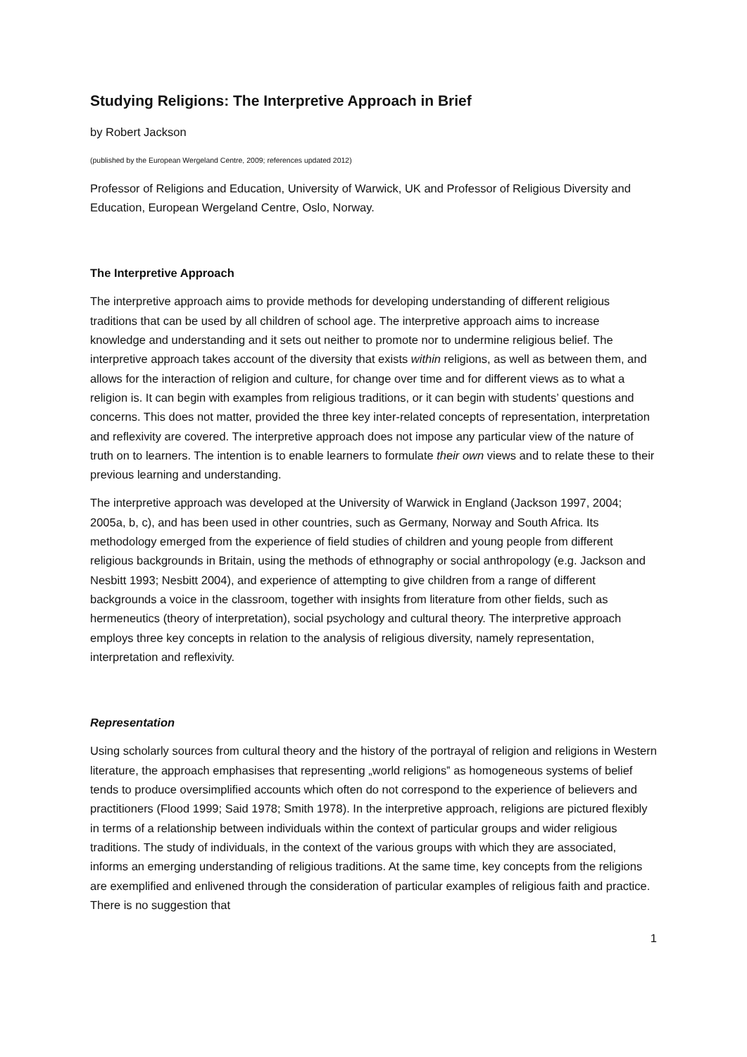Studying Religions: The Interpretive Approach in Brief
by Robert Jackson
(published by the European Wergeland Centre, 2009; references updated 2012)
Professor of Religions and Education, University of Warwick, UK and Professor of Religious Diversity and Education, European Wergeland Centre, Oslo, Norway.
The Interpretive Approach
The interpretive approach aims to provide methods for developing understanding of different religious traditions that can be used by all children of school age. The interpretive approach aims to increase knowledge and understanding and it sets out neither to promote nor to undermine religious belief. The interpretive approach takes account of the diversity that exists within religions, as well as between them, and allows for the interaction of religion and culture, for change over time and for different views as to what a religion is. It can begin with examples from religious traditions, or it can begin with students’ questions and concerns. This does not matter, provided the three key inter-related concepts of representation, interpretation and reflexivity are covered. The interpretive approach does not impose any particular view of the nature of truth on to learners. The intention is to enable learners to formulate their own views and to relate these to their previous learning and understanding.
The interpretive approach was developed at the University of Warwick in England (Jackson 1997, 2004; 2005a, b, c), and has been used in other countries, such as Germany, Norway and South Africa. Its methodology emerged from the experience of field studies of children and young people from different religious backgrounds in Britain, using the methods of ethnography or social anthropology (e.g. Jackson and Nesbitt 1993; Nesbitt 2004), and experience of attempting to give children from a range of different backgrounds a voice in the classroom, together with insights from literature from other fields, such as hermeneutics (theory of interpretation), social psychology and cultural theory. The interpretive approach employs three key concepts in relation to the analysis of religious diversity, namely representation, interpretation and reflexivity.
Representation
Using scholarly sources from cultural theory and the history of the portrayal of religion and religions in Western literature, the approach emphasises that representing „world religions‟ as homogeneous systems of belief tends to produce oversimplified accounts which often do not correspond to the experience of believers and practitioners (Flood 1999; Said 1978; Smith 1978). In the interpretive approach, religions are pictured flexibly in terms of a relationship between individuals within the context of particular groups and wider religious traditions. The study of individuals, in the context of the various groups with which they are associated, informs an emerging understanding of religious traditions. At the same time, key concepts from the religions are exemplified and enlivened through the consideration of particular examples of religious faith and practice. There is no suggestion that
1